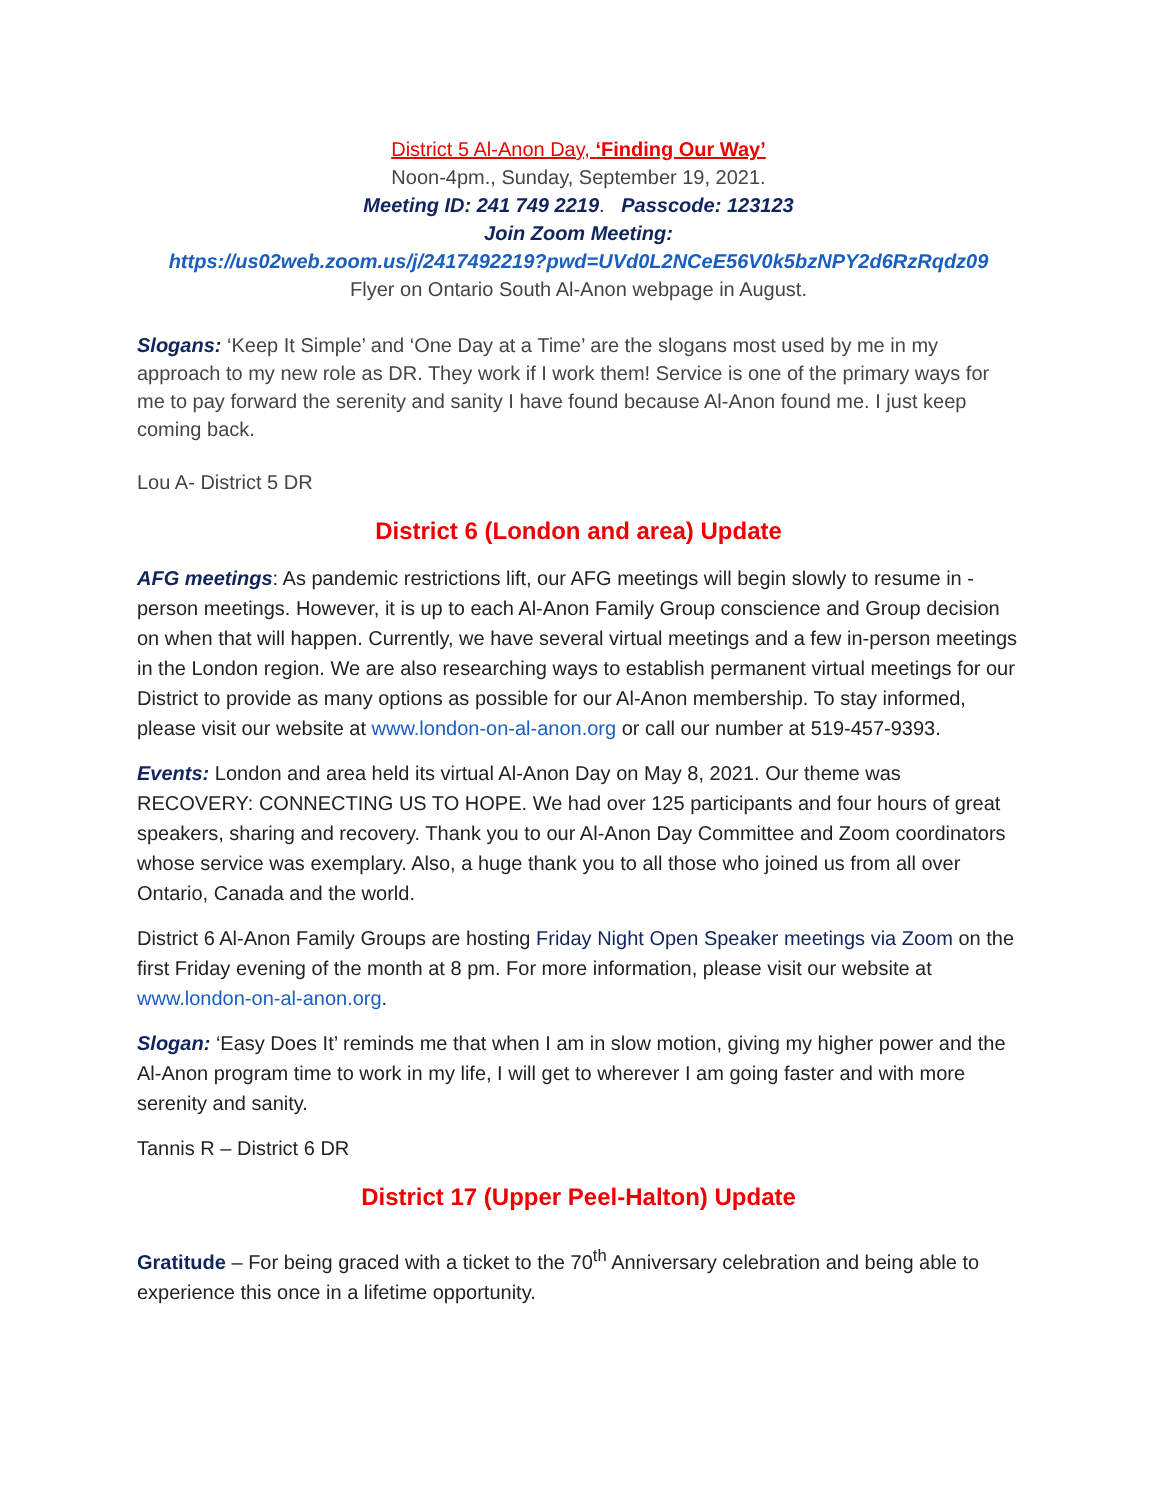District 5 Al-Anon Day, ‘Finding Our Way’
Noon-4pm., Sunday, September 19, 2021.
Meeting ID: 241 749 2219. Passcode: 123123
Join Zoom Meeting:
https://us02web.zoom.us/j/2417492219?pwd=UVd0L2NCeE56V0k5bzNPY2d6RzRqdz09
Flyer on Ontario South Al-Anon webpage in August.
Slogans: ‘Keep It Simple’ and ‘One Day at a Time’ are the slogans most used by me in my approach to my new role as DR. They work if I work them! Service is one of the primary ways for me to pay forward the serenity and sanity I have found because Al-Anon found me. I just keep coming back.
Lou A- District 5 DR
District 6 (London and area) Update
AFG meetings: As pandemic restrictions lift, our AFG meetings will begin slowly to resume in -person meetings. However, it is up to each Al-Anon Family Group conscience and Group decision on when that will happen. Currently, we have several virtual meetings and a few in-person meetings in the London region. We are also researching ways to establish permanent virtual meetings for our District to provide as many options as possible for our Al-Anon membership. To stay informed, please visit our website at www.london-on-al-anon.org or call our number at 519-457-9393.
Events: London and area held its virtual Al-Anon Day on May 8, 2021. Our theme was RECOVERY: CONNECTING US TO HOPE. We had over 125 participants and four hours of great speakers, sharing and recovery. Thank you to our Al-Anon Day Committee and Zoom coordinators whose service was exemplary. Also, a huge thank you to all those who joined us from all over Ontario, Canada and the world.
District 6 Al-Anon Family Groups are hosting Friday Night Open Speaker meetings via Zoom on the first Friday evening of the month at 8 pm. For more information, please visit our website at www.london-on-al-anon.org.
Slogan: ‘Easy Does It’ reminds me that when I am in slow motion, giving my higher power and the Al-Anon program time to work in my life, I will get to wherever I am going faster and with more serenity and sanity.
Tannis R – District 6 DR
District 17 (Upper Peel-Halton) Update
Gratitude – For being graced with a ticket to the 70<sup>th</sup> Anniversary celebration and being able to experience this once in a lifetime opportunity.